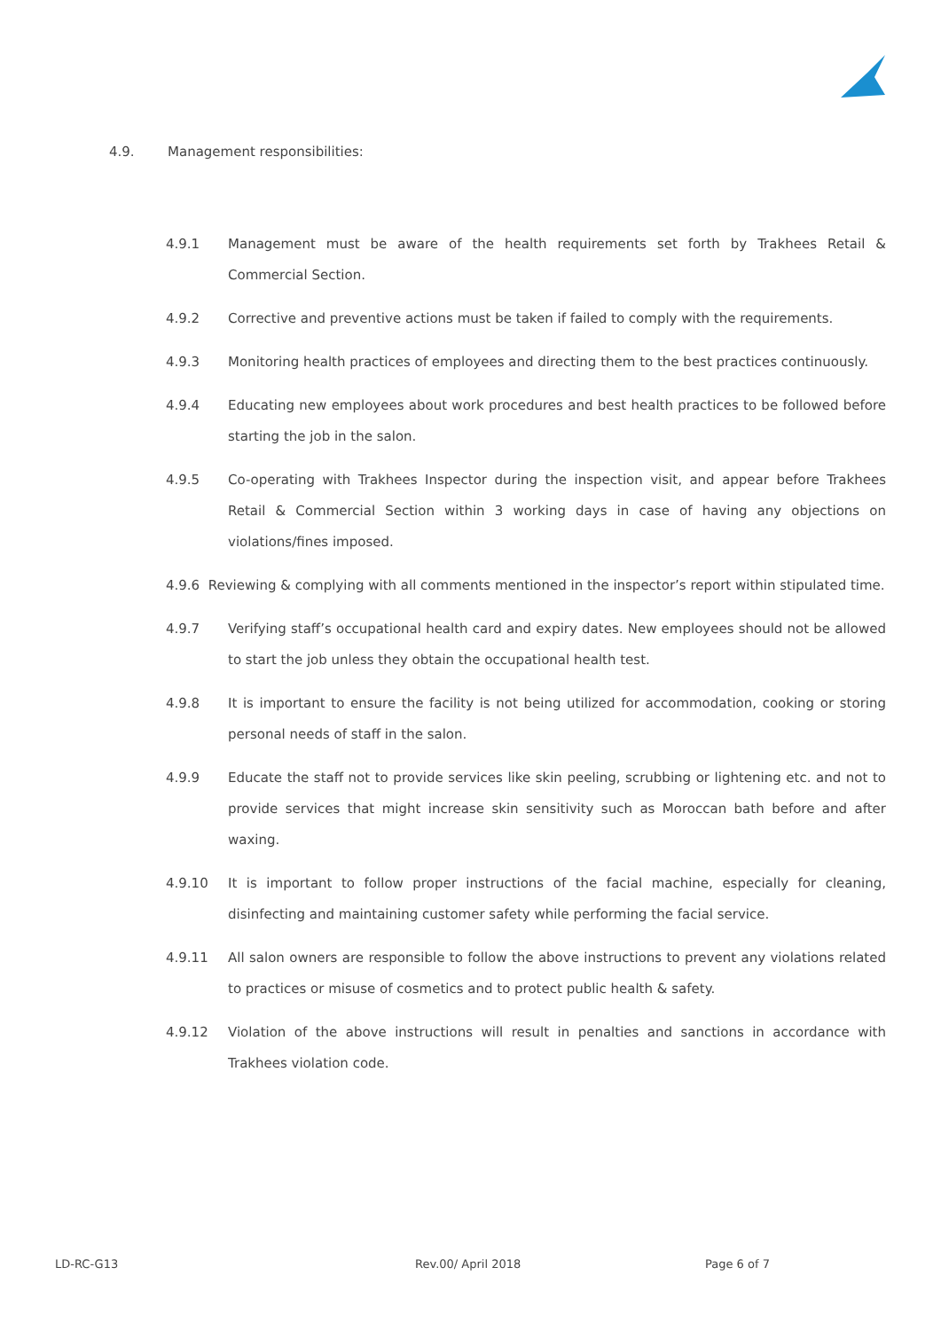4.9. Management responsibilities:
4.9.1 Management must be aware of the health requirements set forth by Trakhees Retail & Commercial Section.
4.9.2 Corrective and preventive actions must be taken if failed to comply with the requirements.
4.9.3 Monitoring health practices of employees and directing them to the best practices continuously.
4.9.4 Educating new employees about work procedures and best health practices to be followed before starting the job in the salon.
4.9.5 Co-operating with Trakhees Inspector during the inspection visit, and appear before Trakhees Retail & Commercial Section within 3 working days in case of having any objections on violations/fines imposed.
4.9.6 Reviewing & complying with all comments mentioned in the inspector’s report within stipulated time.
4.9.7 Verifying staff’s occupational health card and expiry dates. New employees should not be allowed to start the job unless they obtain the occupational health test.
4.9.8 It is important to ensure the facility is not being utilized for accommodation, cooking or storing personal needs of staff in the salon.
4.9.9 Educate the staff not to provide services like skin peeling, scrubbing or lightening etc. and not to provide services that might increase skin sensitivity such as Moroccan bath before and after waxing.
4.9.10 It is important to follow proper instructions of the facial machine, especially for cleaning, disinfecting and maintaining customer safety while performing the facial service.
4.9.11 All salon owners are responsible to follow the above instructions to prevent any violations related to practices or misuse of cosmetics and to protect public health & safety.
4.9.12 Violation of the above instructions will result in penalties and sanctions in accordance with Trakhees violation code.
LD-RC-G13 Rev.00/ April 2018 Page 6 of 7